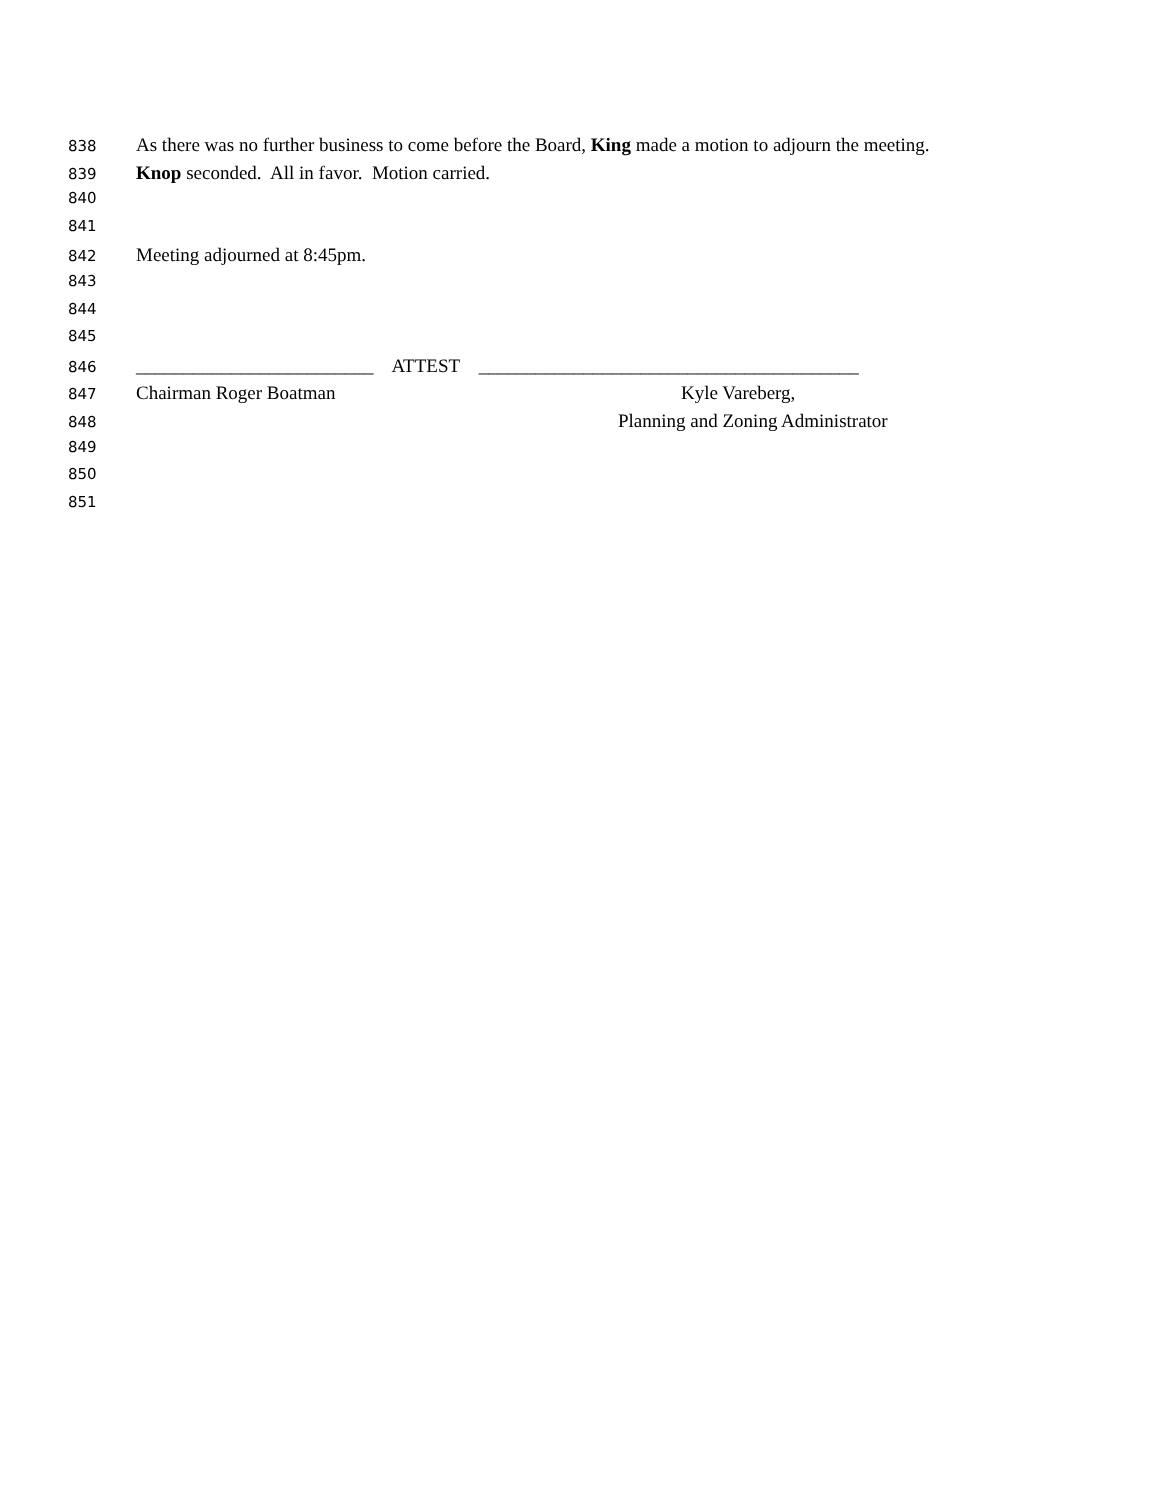838 As there was no further business to come before the Board, King made a motion to adjourn the meeting.
839 Knop seconded. All in favor. Motion carried.
840
841
842 Meeting adjourned at 8:45pm.
843
844
845
846 _________________________ ATTEST ________________________________________
847 Chairman Roger Boatman Kyle Vareberg,
848 Planning and Zoning Administrator
849
850
851